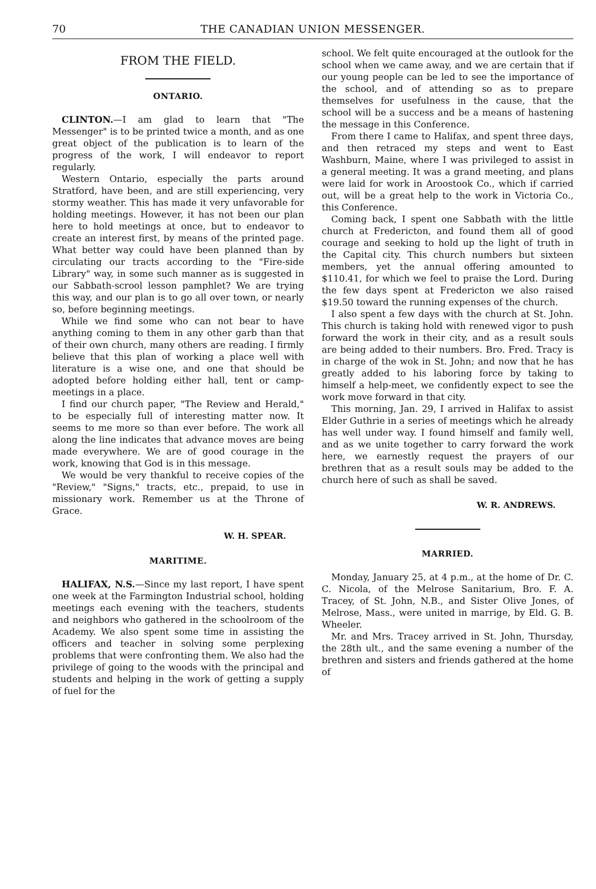70 THE CANADIAN UNION MESSENGER.
FROM THE FIELD.
ONTARIO.
CLINTON.—I am glad to learn that "The Messenger" is to be printed twice a month, and as one great object of the publication is to learn of the progress of the work, I will endeavor to report regularly.
Western Ontario, especially the parts around Stratford, have been, and are still experiencing, very stormy weather. This has made it very unfavorable for holding meetings. However, it has not been our plan here to hold meetings at once, but to endeavor to create an interest first, by means of the printed page. What better way could have been planned than by circulating our tracts according to the "Fire-side Library" way, in some such manner as is suggested in our Sabbath-scrool lesson pamphlet? We are trying this way, and our plan is to go all over town, or nearly so, before beginning meetings.
While we find some who can not bear to have anything coming to them in any other garb than that of their own church, many others are reading. I firmly believe that this plan of working a place well with literature is a wise one, and one that should be adopted before holding either hall, tent or camp-meetings in a place.
I find our church paper, "The Review and Herald," to be especially full of interesting matter now. It seems to me more so than ever before. The work all along the line indicates that advance moves are being made everywhere. We are of good courage in the work, knowing that God is in this message.
We would be very thankful to receive copies of the "Review," "Signs," tracts, etc., prepaid, to use in missionary work. Remember us at the Throne of Grace.
W. H. SPEAR.
MARITIME.
HALIFAX, N.S.—Since my last report, I have spent one week at the Farmington Industrial school, holding meetings each evening with the teachers, students and neighbors who gathered in the schoolroom of the Academy. We also spent some time in assisting the officers and teacher in solving some perplexing problems that were confronting them. We also had the privilege of going to the woods with the principal and students and helping in the work of getting a supply of fuel for the
school. We felt quite encouraged at the outlook for the school when we came away, and we are certain that if our young people can be led to see the importance of the school, and of attending so as to prepare themselves for usefulness in the cause, that the school will be a success and be a means of hastening the message in this Conference.
From there I came to Halifax, and spent three days, and then retraced my steps and went to East Washburn, Maine, where I was privileged to assist in a general meeting. It was a grand meeting, and plans were laid for work in Aroostook Co., which if carried out, will be a great help to the work in Victoria Co., this Conference.
Coming back, I spent one Sabbath with the little church at Fredericton, and found them all of good courage and seeking to hold up the light of truth in the Capital city. This church numbers but sixteen members, yet the annual offering amounted to $110.41, for which we feel to praise the Lord. During the few days spent at Fredericton we also raised $19.50 toward the running expenses of the church.
I also spent a few days with the church at St. John. This church is taking hold with renewed vigor to push forward the work in their city, and as a result souls are being added to their numbers. Bro. Fred. Tracy is in charge of the wok in St. John; and now that he has greatly added to his laboring force by taking to himself a help-meet, we confidently expect to see the work move forward in that city.
This morning, Jan. 29, I arrived in Halifax to assist Elder Guthrie in a series of meetings which he already has well under way. I found himself and family well, and as we unite together to carry forward the work here, we earnestly request the prayers of our brethren that as a result souls may be added to the church here of such as shall be saved.
W. R. ANDREWS.
MARRIED.
Monday, January 25, at 4 p.m., at the home of Dr. C. C. Nicola, of the Melrose Sanitarium, Bro. F. A. Tracey, of St. John, N.B., and Sister Olive Jones, of Melrose, Mass., were united in marrige, by Eld. G. B. Wheeler.
Mr. and Mrs. Tracey arrived in St. John, Thursday, the 28th ult., and the same evening a number of the brethren and sisters and friends gathered at the home of